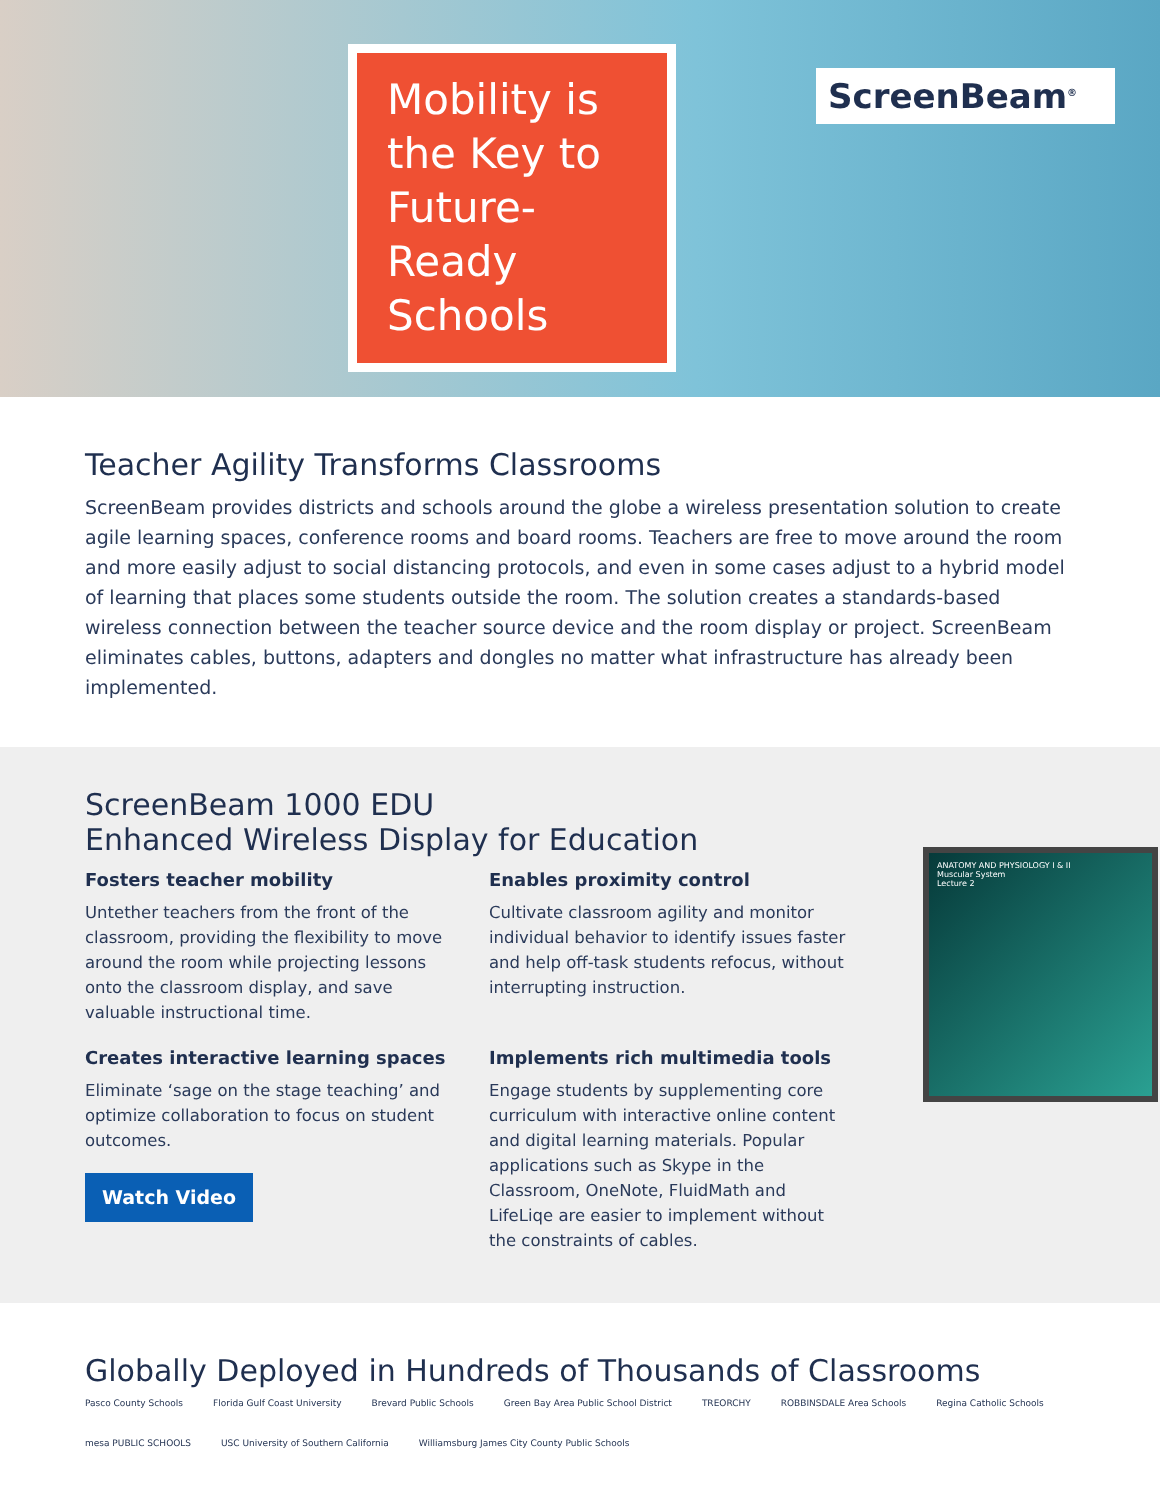Mobility is the Key to Future-Ready Schools
ScreenBeam<sup>®</sup>
Teacher Agility Transforms Classrooms
ScreenBeam provides districts and schools around the globe a wireless presentation solution to create agile learning spaces, conference rooms and board rooms. Teachers are free to move around the room and more easily adjust to social distancing protocols, and even in some cases adjust to a hybrid model of learning that places some students outside the room. The solution creates a standards-based wireless connection between the teacher source device and the room display or project. ScreenBeam eliminates cables, buttons, adapters and dongles no matter what infrastructure has already been implemented.
ScreenBeam 1000 EDU
Enhanced Wireless Display for Education
Fosters teacher mobility
Untether teachers from the front of the classroom, providing the flexibility to move around the room while projecting lessons onto the classroom display, and save valuable instructional time.
Enables proximity control
Cultivate classroom agility and monitor individual behavior to identify issues faster and help off-task students refocus, without interrupting instruction.
Creates interactive learning spaces
Eliminate ‘sage on the stage teaching’ and optimize collaboration to focus on student outcomes.
Watch Video
Implements rich multimedia tools
Engage students by supplementing core curriculum with interactive online content and digital learning materials. Popular applications such as Skype in the Classroom, OneNote, FluidMath and LifeLiqe are easier to implement without the constraints of cables.
ANATOMY AND PHYSIOLOGY I & II
Muscular System
Lecture 2
Globally Deployed in Hundreds of Thousands of Classrooms
Pasco County Schools Florida Gulf Coast University Brevard Public Schools Green Bay Area Public School District TREORCHY ROBBINSDALE Area Schools Regina Catholic Schools mesa PUBLIC SCHOOLS USC University of Southern California Williamsburg James City County Public Schools